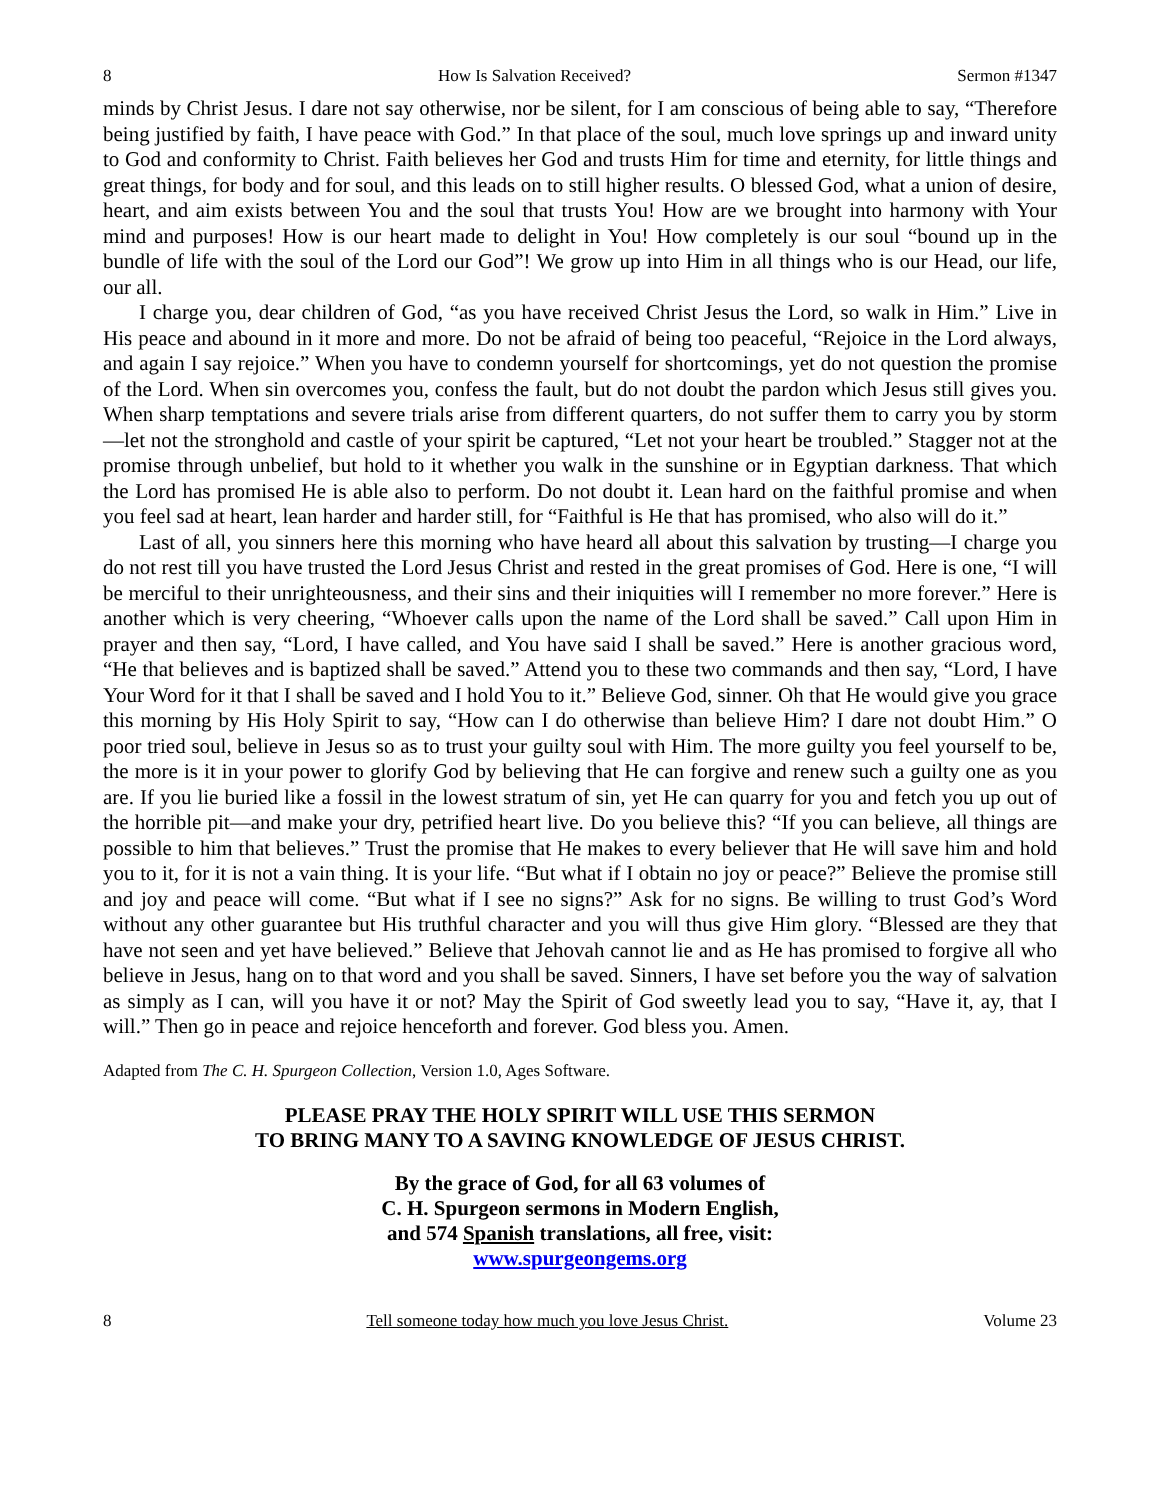8 How Is Salvation Received? Sermon #1347
minds by Christ Jesus. I dare not say otherwise, nor be silent, for I am conscious of being able to say, “Therefore being justified by faith, I have peace with God.” In that place of the soul, much love springs up and inward unity to God and conformity to Christ. Faith believes her God and trusts Him for time and eternity, for little things and great things, for body and for soul, and this leads on to still higher results. O blessed God, what a union of desire, heart, and aim exists between You and the soul that trusts You! How are we brought into harmony with Your mind and purposes! How is our heart made to delight in You! How completely is our soul “bound up in the bundle of life with the soul of the Lord our God”! We grow up into Him in all things who is our Head, our life, our all.
I charge you, dear children of God, “as you have received Christ Jesus the Lord, so walk in Him.” Live in His peace and abound in it more and more. Do not be afraid of being too peaceful, “Rejoice in the Lord always, and again I say rejoice.” When you have to condemn yourself for shortcomings, yet do not question the promise of the Lord. When sin overcomes you, confess the fault, but do not doubt the pardon which Jesus still gives you. When sharp temptations and severe trials arise from different quarters, do not suffer them to carry you by storm—let not the stronghold and castle of your spirit be captured, “Let not your heart be troubled.” Stagger not at the promise through unbelief, but hold to it whether you walk in the sunshine or in Egyptian darkness. That which the Lord has promised He is able also to perform. Do not doubt it. Lean hard on the faithful promise and when you feel sad at heart, lean harder and harder still, for “Faithful is He that has promised, who also will do it.”
Last of all, you sinners here this morning who have heard all about this salvation by trusting—I charge you do not rest till you have trusted the Lord Jesus Christ and rested in the great promises of God. Here is one, “I will be merciful to their unrighteousness, and their sins and their iniquities will I remember no more forever.” Here is another which is very cheering, “Whoever calls upon the name of the Lord shall be saved.” Call upon Him in prayer and then say, “Lord, I have called, and You have said I shall be saved.” Here is another gracious word, “He that believes and is baptized shall be saved.” Attend you to these two commands and then say, “Lord, I have Your Word for it that I shall be saved and I hold You to it.” Believe God, sinner. Oh that He would give you grace this morning by His Holy Spirit to say, “How can I do otherwise than believe Him? I dare not doubt Him.” O poor tried soul, believe in Jesus so as to trust your guilty soul with Him. The more guilty you feel yourself to be, the more is it in your power to glorify God by believing that He can forgive and renew such a guilty one as you are. If you lie buried like a fossil in the lowest stratum of sin, yet He can quarry for you and fetch you up out of the horrible pit—and make your dry, petrified heart live. Do you believe this? “If you can believe, all things are possible to him that believes.” Trust the promise that He makes to every believer that He will save him and hold you to it, for it is not a vain thing. It is your life. “But what if I obtain no joy or peace?” Believe the promise still and joy and peace will come. “But what if I see no signs?” Ask for no signs. Be willing to trust God’s Word without any other guarantee but His truthful character and you will thus give Him glory. “Blessed are they that have not seen and yet have believed.” Believe that Jehovah cannot lie and as He has promised to forgive all who believe in Jesus, hang on to that word and you shall be saved. Sinners, I have set before you the way of salvation as simply as I can, will you have it or not? May the Spirit of God sweetly lead you to say, “Have it, ay, that I will.” Then go in peace and rejoice henceforth and forever. God bless you. Amen.
Adapted from The C. H. Spurgeon Collection, Version 1.0, Ages Software.
PLEASE PRAY THE HOLY SPIRIT WILL USE THIS SERMON
TO BRING MANY TO A SAVING KNOWLEDGE OF JESUS CHRIST.
By the grace of God, for all 63 volumes of
C. H. Spurgeon sermons in Modern English,
and 574 Spanish translations, all free, visit:
www.spurgeongems.org
8 Tell someone today how much you love Jesus Christ. Volume 23